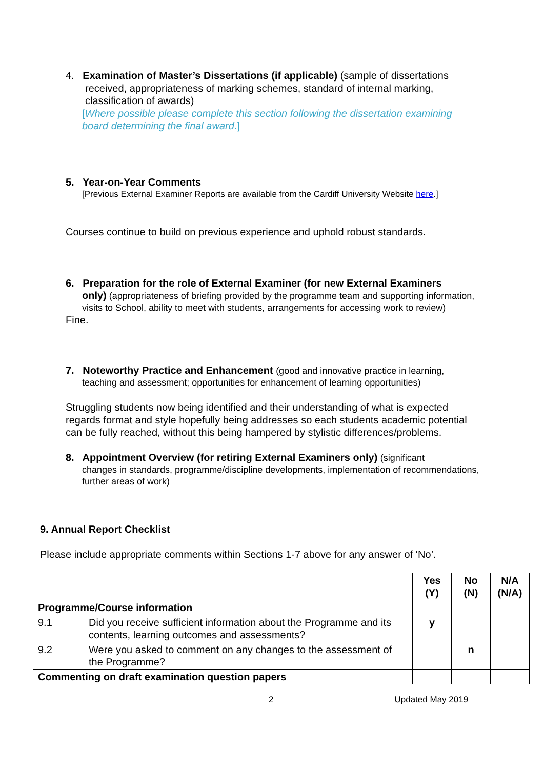4. Examination of Master’s Dissertations (if applicable) (sample of dissertations
received, appropriateness of marking schemes, standard of internal marking, classification of awards)
[Where possible please complete this section following the dissertation examining board determining the final award.]
5. Year-on-Year Comments
[Previous External Examiner Reports are available from the Cardiff University Website here.]
Courses continue to build on previous experience and uphold robust standards.
6. Preparation for the role of External Examiner (for new External Examiners
only) (appropriateness of briefing provided by the programme team and supporting information, visits to School, ability to meet with students, arrangements for accessing work to review)
Fine.
7. Noteworthy Practice and Enhancement (good and innovative practice in learning,
teaching and assessment; opportunities for enhancement of learning opportunities)
Struggling students now being identified and their understanding of what is expected regards format and style hopefully being addresses so each students academic potential can be fully reached, without this being hampered by stylistic differences/problems.
8. Appointment Overview (for retiring External Examiners only) (significant
changes in standards, programme/discipline developments, implementation of recommendations, further areas of work)
9. Annual Report Checklist
Please include appropriate comments within Sections 1-7 above for any answer of ‘No’.
| | | Yes (Y) | No (N) | N/A (N/A) |
| --- | --- | --- | --- | --- |
| Programme/Course information | | | | |
| 9.1 | Did you receive sufficient information about the Programme and its contents, learning outcomes and assessments? | y | | |
| 9.2 | Were you asked to comment on any changes to the assessment of the Programme? | | n | |
| Commenting on draft examination question papers | | | | |
2 Updated May 2019